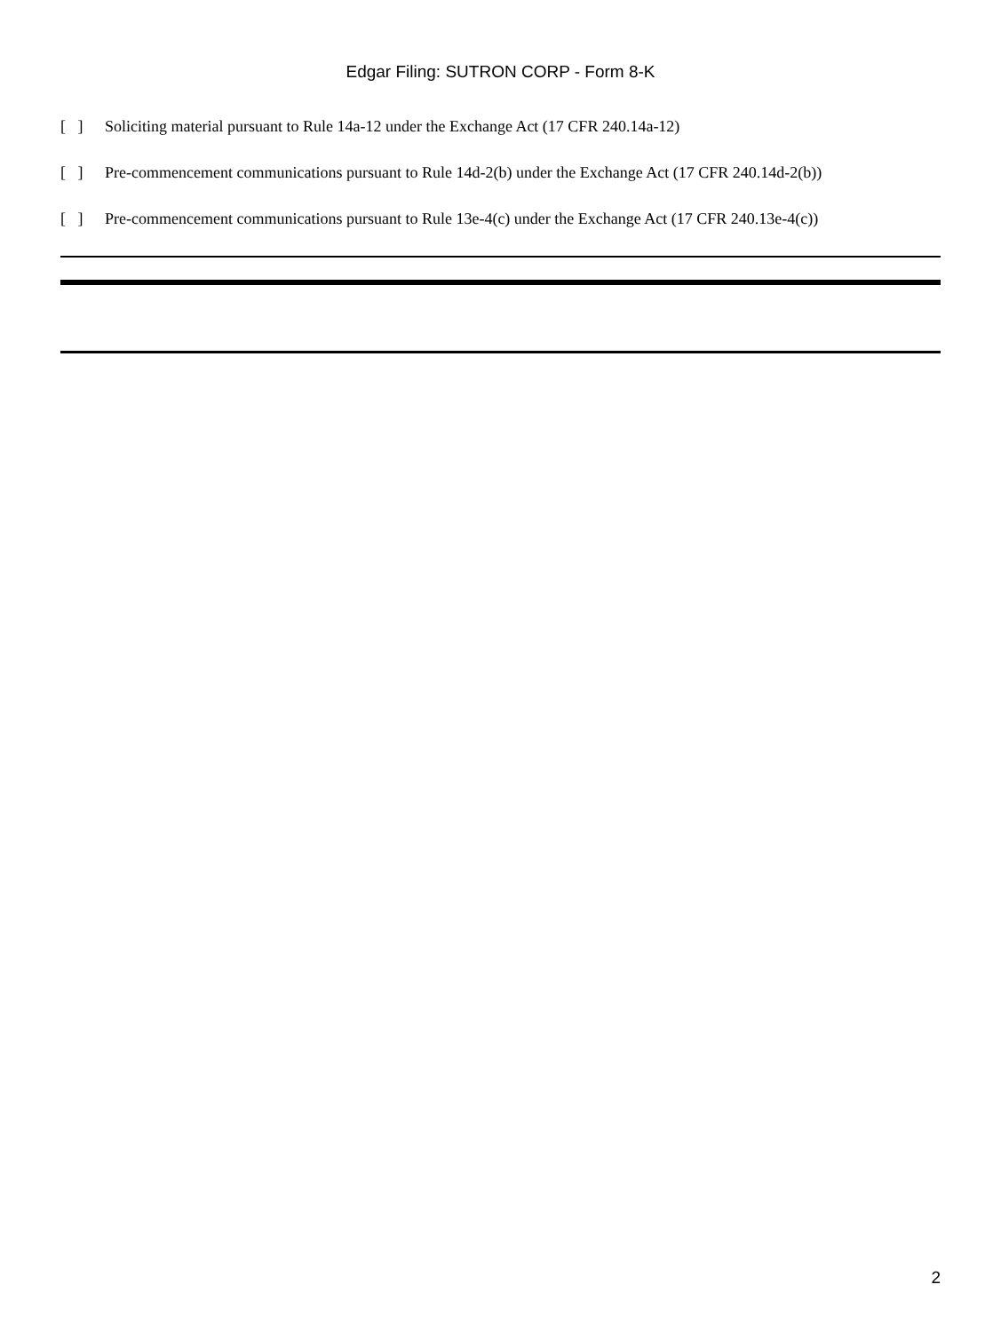Edgar Filing: SUTRON CORP - Form 8-K
[ ] Soliciting material pursuant to Rule 14a-12 under the Exchange Act (17 CFR 240.14a-12)
[ ] Pre-commencement communications pursuant to Rule 14d-2(b) under the Exchange Act (17 CFR 240.14d-2(b))
[ ] Pre-commencement communications pursuant to Rule 13e-4(c) under the Exchange Act (17 CFR 240.13e-4(c))
2